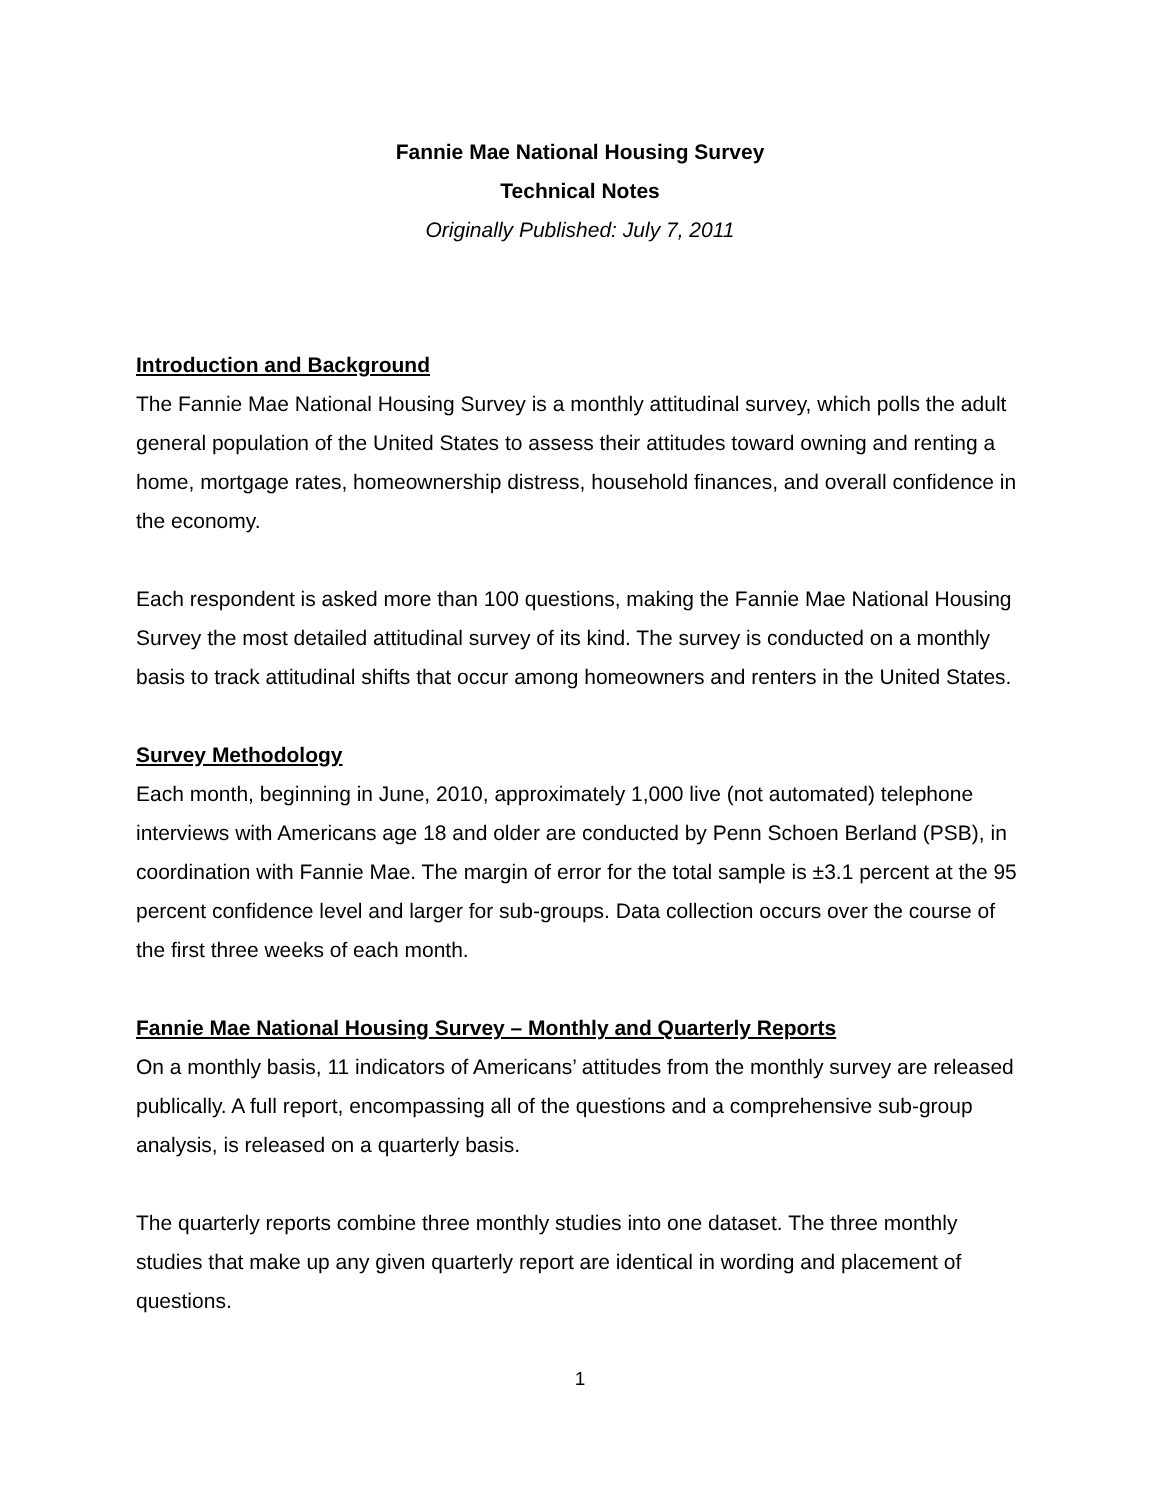Fannie Mae National Housing Survey
Technical Notes
Originally Published: July 7, 2011
Introduction and Background
The Fannie Mae National Housing Survey is a monthly attitudinal survey, which polls the adult general population of the United States to assess their attitudes toward owning and renting a home, mortgage rates, homeownership distress, household finances, and overall confidence in the economy.
Each respondent is asked more than 100 questions, making the Fannie Mae National Housing Survey the most detailed attitudinal survey of its kind. The survey is conducted on a monthly basis to track attitudinal shifts that occur among homeowners and renters in the United States.
Survey Methodology
Each month, beginning in June, 2010, approximately 1,000 live (not automated) telephone interviews with Americans age 18 and older are conducted by Penn Schoen Berland (PSB), in coordination with Fannie Mae. The margin of error for the total sample is ±3.1 percent at the 95 percent confidence level and larger for sub-groups. Data collection occurs over the course of the first three weeks of each month.
Fannie Mae National Housing Survey – Monthly and Quarterly Reports
On a monthly basis, 11 indicators of Americans’ attitudes from the monthly survey are released publically. A full report, encompassing all of the questions and a comprehensive sub-group analysis, is released on a quarterly basis.
The quarterly reports combine three monthly studies into one dataset. The three monthly studies that make up any given quarterly report are identical in wording and placement of questions.
1